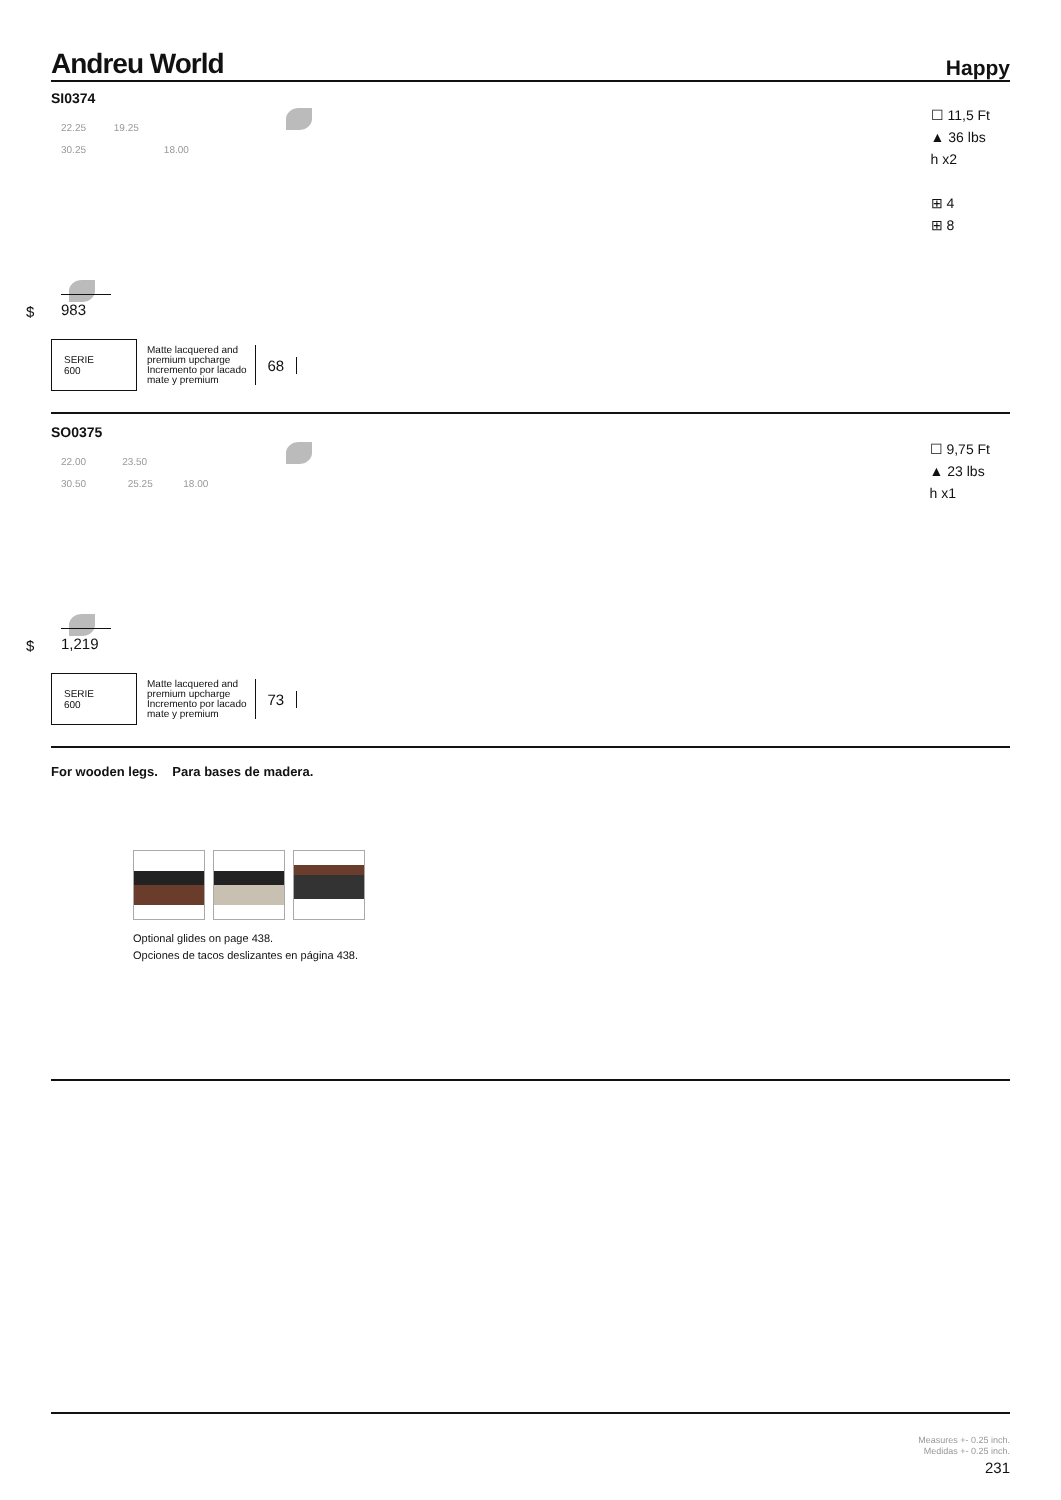Andreu World Happy
SI0374
22.25 19.25
30.25 18.00
☐ 11,5 Ft
▲ 36 lbs
h x2
⊞ 4
⊞ 8
$
983
SERIE
600
Matte lacquered and
premium upcharge
Incremento por lacado
mate y premium
68
SO0375
22.00 23.50
30.50 25.25 18.00
☐ 9,75 Ft
▲ 23 lbs
h x1
$
1,219
SERIE
600
Matte lacquered and
premium upcharge
Incremento por lacado
mate y premium
73
For wooden legs. Para bases de madera.
Optional glides on page 438.
Opciones de tacos deslizantes en página 438.
Measures +- 0.25 inch.
Medidas +- 0.25 inch.
231